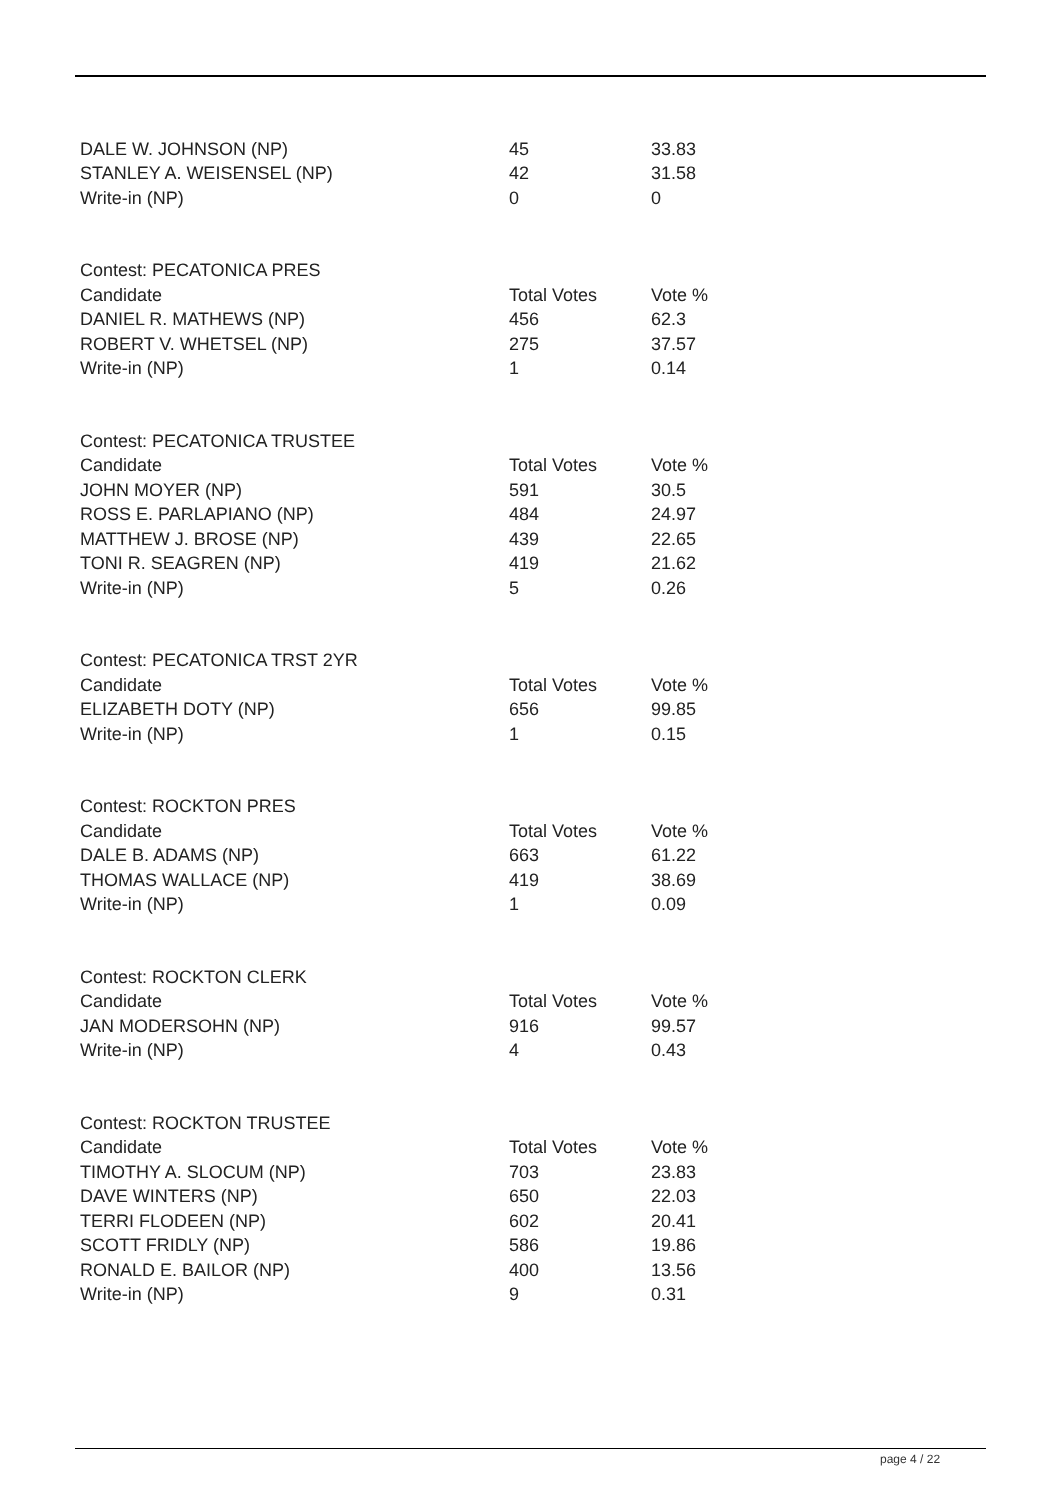| DALE W. JOHNSON (NP) | 45 | 33.83 |
| STANLEY A. WEISENSEL (NP) | 42 | 31.58 |
| Write-in (NP) | 0 | 0 |
| Contest: PECATONICA PRES | | |
| Candidate | Total Votes | Vote % |
| DANIEL R. MATHEWS (NP) | 456 | 62.3 |
| ROBERT V. WHETSEL (NP) | 275 | 37.57 |
| Write-in (NP) | 1 | 0.14 |
| Contest: PECATONICA TRUSTEE | | |
| Candidate | Total Votes | Vote % |
| JOHN MOYER (NP) | 591 | 30.5 |
| ROSS E. PARLAPIANO (NP) | 484 | 24.97 |
| MATTHEW J. BROSE (NP) | 439 | 22.65 |
| TONI R. SEAGREN (NP) | 419 | 21.62 |
| Write-in (NP) | 5 | 0.26 |
| Contest: PECATONICA TRST 2YR | | |
| Candidate | Total Votes | Vote % |
| ELIZABETH DOTY (NP) | 656 | 99.85 |
| Write-in (NP) | 1 | 0.15 |
| Contest: ROCKTON PRES | | |
| Candidate | Total Votes | Vote % |
| DALE B. ADAMS (NP) | 663 | 61.22 |
| THOMAS WALLACE (NP) | 419 | 38.69 |
| Write-in (NP) | 1 | 0.09 |
| Contest: ROCKTON CLERK | | |
| Candidate | Total Votes | Vote % |
| JAN MODERSOHN (NP) | 916 | 99.57 |
| Write-in (NP) | 4 | 0.43 |
| Contest: ROCKTON TRUSTEE | | |
| Candidate | Total Votes | Vote % |
| TIMOTHY A. SLOCUM (NP) | 703 | 23.83 |
| DAVE WINTERS (NP) | 650 | 22.03 |
| TERRI FLODEEN (NP) | 602 | 20.41 |
| SCOTT FRIDLY (NP) | 586 | 19.86 |
| RONALD E. BAILOR (NP) | 400 | 13.56 |
| Write-in (NP) | 9 | 0.31 |
page 4 / 22